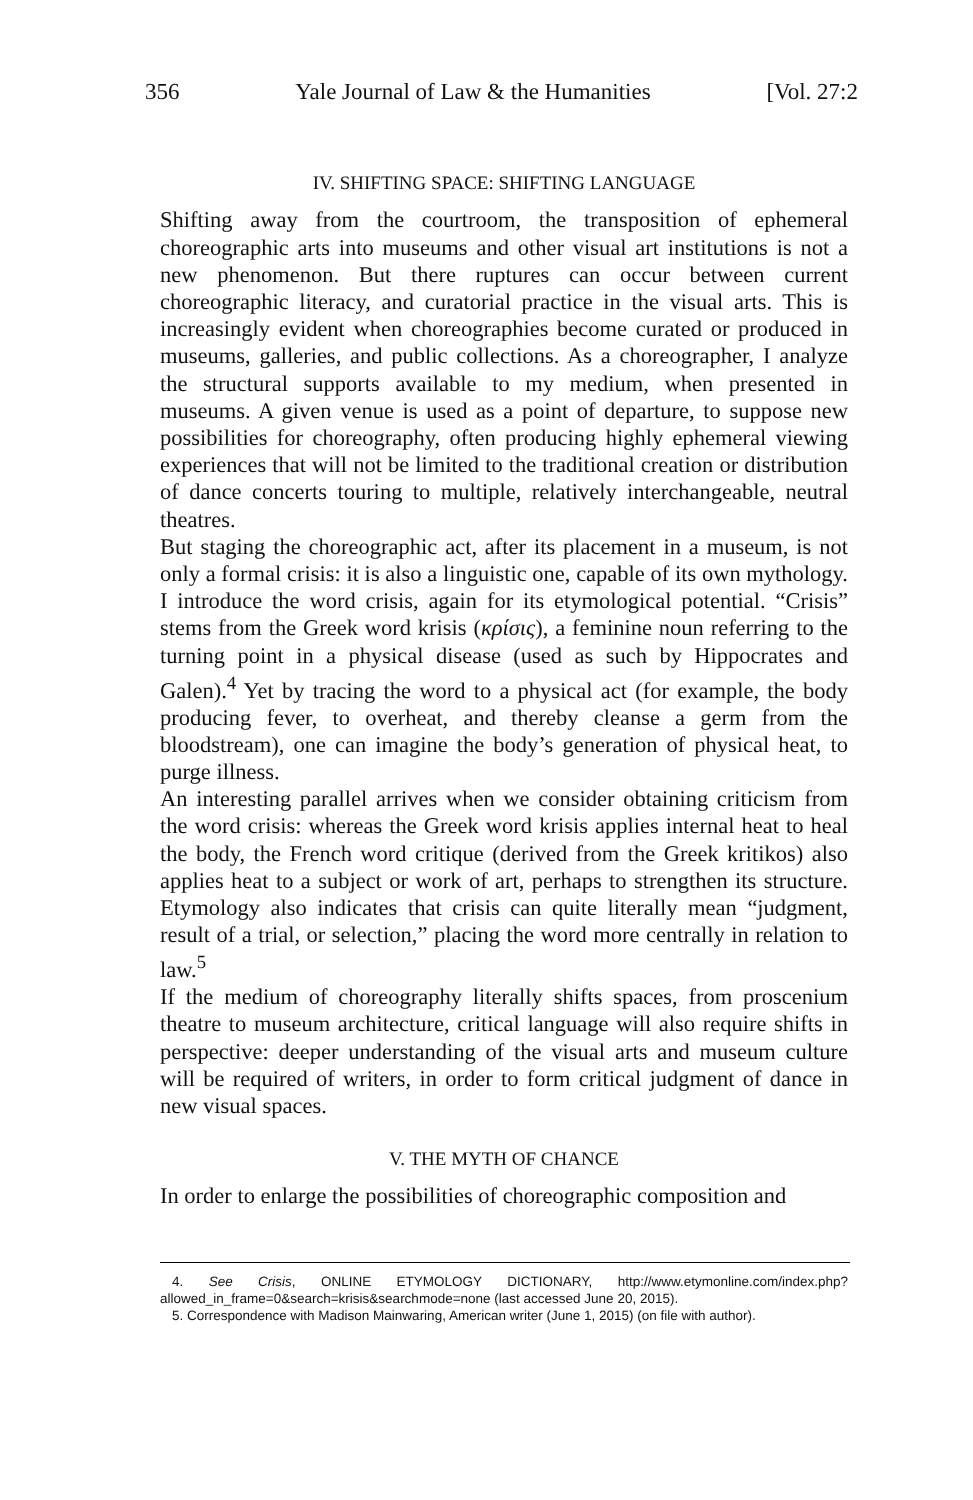356 Yale Journal of Law & the Humanities [Vol. 27:2
IV. SHIFTING SPACE: SHIFTING LANGUAGE
Shifting away from the courtroom, the transposition of ephemeral choreographic arts into museums and other visual art institutions is not a new phenomenon. But there ruptures can occur between current choreographic literacy, and curatorial practice in the visual arts. This is increasingly evident when choreographies become curated or produced in museums, galleries, and public collections. As a choreographer, I analyze the structural supports available to my medium, when presented in museums. A given venue is used as a point of departure, to suppose new possibilities for choreography, often producing highly ephemeral viewing experiences that will not be limited to the traditional creation or distribution of dance concerts touring to multiple, relatively interchangeable, neutral theatres.
But staging the choreographic act, after its placement in a museum, is not only a formal crisis: it is also a linguistic one, capable of its own mythology. I introduce the word crisis, again for its etymological potential. “Crisis” stems from the Greek word krisis (κρίσις), a feminine noun referring to the turning point in a physical disease (used as such by Hippocrates and Galen).<sup>4</sup> Yet by tracing the word to a physical act (for example, the body producing fever, to overheat, and thereby cleanse a germ from the bloodstream), one can imagine the body’s generation of physical heat, to purge illness.
An interesting parallel arrives when we consider obtaining criticism from the word crisis: whereas the Greek word krisis applies internal heat to heal the body, the French word critique (derived from the Greek kritikos) also applies heat to a subject or work of art, perhaps to strengthen its structure. Etymology also indicates that crisis can quite literally mean “judgment, result of a trial, or selection,” placing the word more centrally in relation to law.<sup>5</sup>
If the medium of choreography literally shifts spaces, from proscenium theatre to museum architecture, critical language will also require shifts in perspective: deeper understanding of the visual arts and museum culture will be required of writers, in order to form critical judgment of dance in new visual spaces.
V. THE MYTH OF CHANCE
In order to enlarge the possibilities of choreographic composition and
4. See Crisis, ONLINE ETYMOLOGY DICTIONARY, http://www.etymonline.com/index.php?allowed_in_frame=0&search=krisis&searchmode=none (last accessed June 20, 2015).
5. Correspondence with Madison Mainwaring, American writer (June 1, 2015) (on file with author).